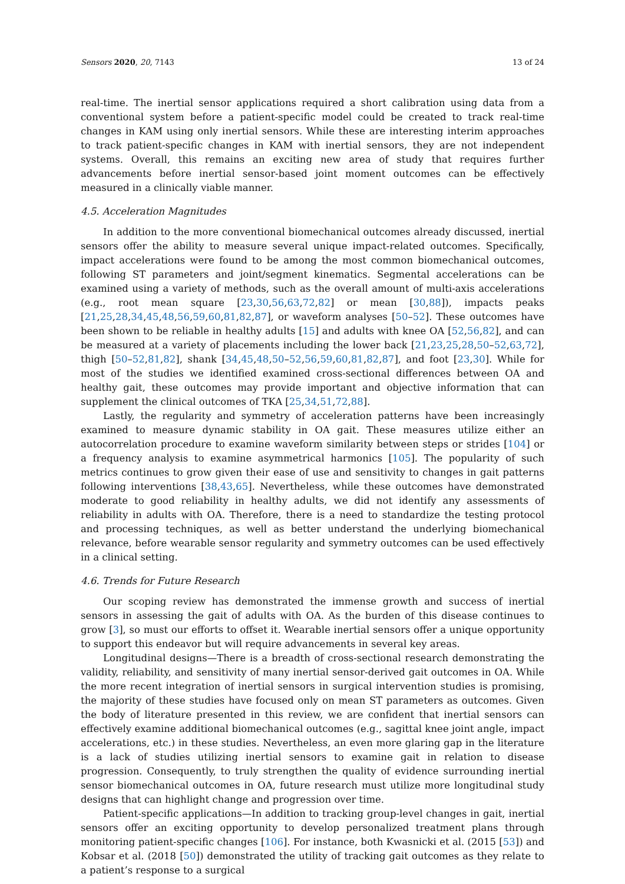Sensors 2020, 20, 7143 13 of 24
real-time. The inertial sensor applications required a short calibration using data from a conventional system before a patient-specific model could be created to track real-time changes in KAM using only inertial sensors. While these are interesting interim approaches to track patient-specific changes in KAM with inertial sensors, they are not independent systems. Overall, this remains an exciting new area of study that requires further advancements before inertial sensor-based joint moment outcomes can be effectively measured in a clinically viable manner.
4.5. Acceleration Magnitudes
In addition to the more conventional biomechanical outcomes already discussed, inertial sensors offer the ability to measure several unique impact-related outcomes. Specifically, impact accelerations were found to be among the most common biomechanical outcomes, following ST parameters and joint/segment kinematics. Segmental accelerations can be examined using a variety of methods, such as the overall amount of multi-axis accelerations (e.g., root mean square [23,30,56,63,72,82] or mean [30,88]), impacts peaks [21,25,28,34,45,48,56,59,60,81,82,87], or waveform analyses [50–52]. These outcomes have been shown to be reliable in healthy adults [15] and adults with knee OA [52,56,82], and can be measured at a variety of placements including the lower back [21,23,25,28,50–52,63,72], thigh [50–52,81,82], shank [34,45,48,50–52,56,59,60,81,82,87], and foot [23,30]. While for most of the studies we identified examined cross-sectional differences between OA and healthy gait, these outcomes may provide important and objective information that can supplement the clinical outcomes of TKA [25,34,51,72,88].
Lastly, the regularity and symmetry of acceleration patterns have been increasingly examined to measure dynamic stability in OA gait. These measures utilize either an autocorrelation procedure to examine waveform similarity between steps or strides [104] or a frequency analysis to examine asymmetrical harmonics [105]. The popularity of such metrics continues to grow given their ease of use and sensitivity to changes in gait patterns following interventions [38,43,65]. Nevertheless, while these outcomes have demonstrated moderate to good reliability in healthy adults, we did not identify any assessments of reliability in adults with OA. Therefore, there is a need to standardize the testing protocol and processing techniques, as well as better understand the underlying biomechanical relevance, before wearable sensor regularity and symmetry outcomes can be used effectively in a clinical setting.
4.6. Trends for Future Research
Our scoping review has demonstrated the immense growth and success of inertial sensors in assessing the gait of adults with OA. As the burden of this disease continues to grow [3], so must our efforts to offset it. Wearable inertial sensors offer a unique opportunity to support this endeavor but will require advancements in several key areas.
Longitudinal designs—There is a breadth of cross-sectional research demonstrating the validity, reliability, and sensitivity of many inertial sensor-derived gait outcomes in OA. While the more recent integration of inertial sensors in surgical intervention studies is promising, the majority of these studies have focused only on mean ST parameters as outcomes. Given the body of literature presented in this review, we are confident that inertial sensors can effectively examine additional biomechanical outcomes (e.g., sagittal knee joint angle, impact accelerations, etc.) in these studies. Nevertheless, an even more glaring gap in the literature is a lack of studies utilizing inertial sensors to examine gait in relation to disease progression. Consequently, to truly strengthen the quality of evidence surrounding inertial sensor biomechanical outcomes in OA, future research must utilize more longitudinal study designs that can highlight change and progression over time.
Patient-specific applications—In addition to tracking group-level changes in gait, inertial sensors offer an exciting opportunity to develop personalized treatment plans through monitoring patient-specific changes [106]. For instance, both Kwasnicki et al. (2015 [53]) and Kobsar et al. (2018 [50]) demonstrated the utility of tracking gait outcomes as they relate to a patient’s response to a surgical